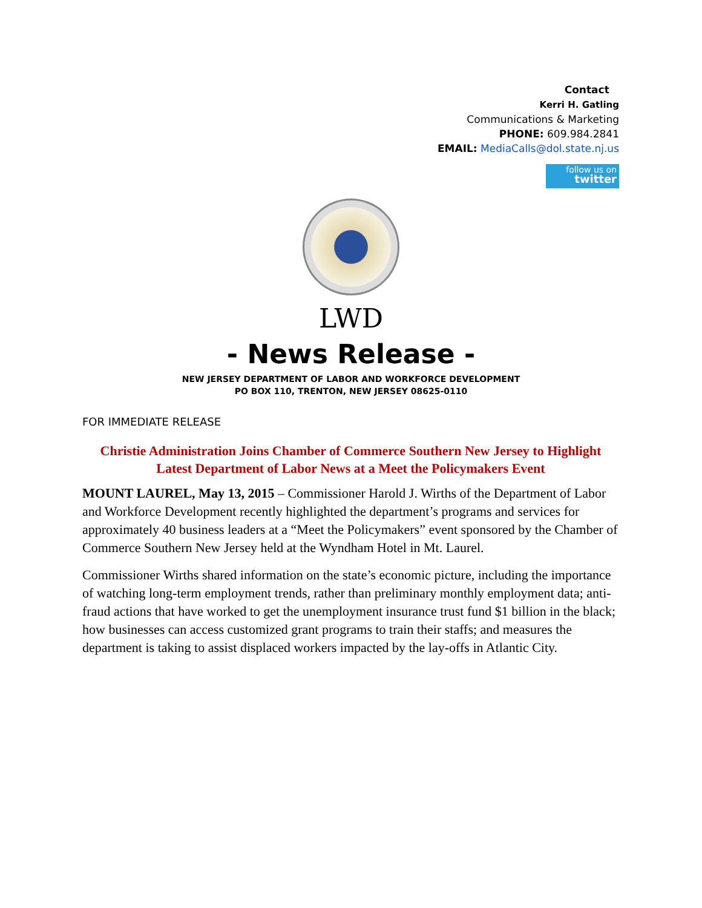Contact
Kerri H. Gatling
Communications & Marketing
PHONE: 609.984.2841
EMAIL: MediaCalls@dol.state.nj.us
follow us on
twitter
LWD
- News Release -
NEW JERSEY DEPARTMENT OF LABOR AND WORKFORCE DEVELOPMENT
PO BOX 110, TRENTON, NEW JERSEY 08625-0110
FOR IMMEDIATE RELEASE
Christie Administration Joins Chamber of Commerce Southern New Jersey to Highlight Latest Department of Labor News at a Meet the Policymakers Event
MOUNT LAUREL, May 13, 2015 – Commissioner Harold J. Wirths of the Department of Labor and Workforce Development recently highlighted the department’s programs and services for approximately 40 business leaders at a “Meet the Policymakers” event sponsored by the Chamber of Commerce Southern New Jersey held at the Wyndham Hotel in Mt. Laurel.
Commissioner Wirths shared information on the state’s economic picture, including the importance of watching long-term employment trends, rather than preliminary monthly employment data; anti-fraud actions that have worked to get the unemployment insurance trust fund $1 billion in the black; how businesses can access customized grant programs to train their staffs; and measures the department is taking to assist displaced workers impacted by the lay-offs in Atlantic City.